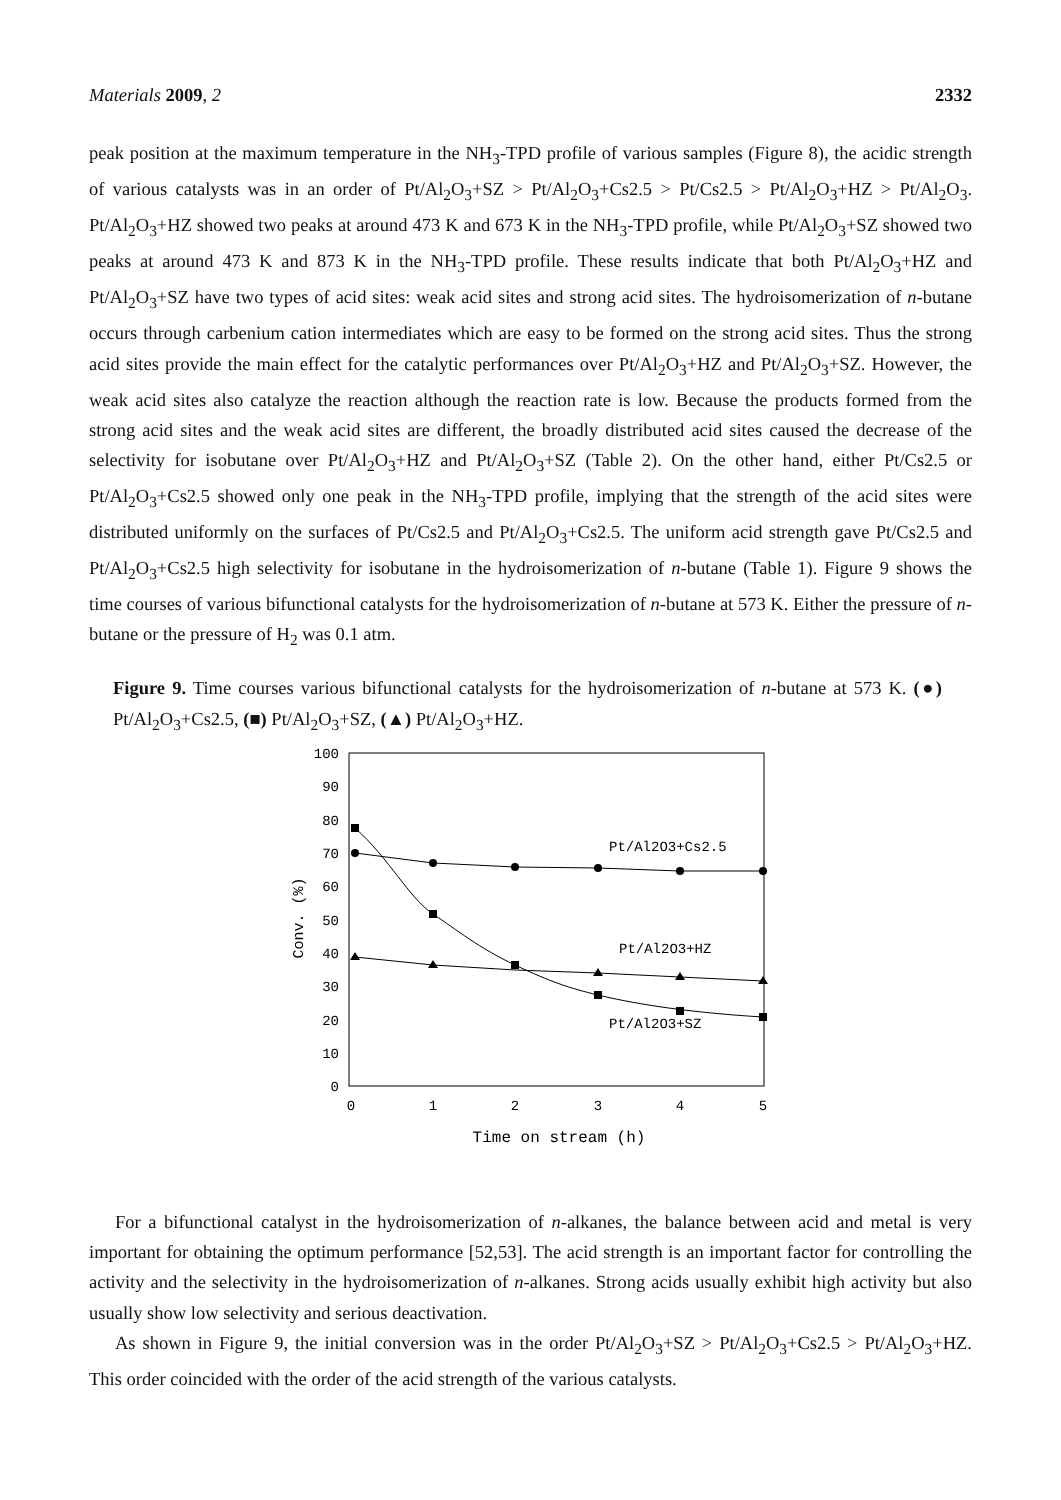Materials 2009, 2 2332
peak position at the maximum temperature in the NH<sub>3</sub>-TPD profile of various samples (Figure 8), the acidic strength of various catalysts was in an order of Pt/Al<sub>2</sub>O<sub>3</sub>+SZ > Pt/Al<sub>2</sub>O<sub>3</sub>+Cs2.5 > Pt/Cs2.5 > Pt/Al<sub>2</sub>O<sub>3</sub>+HZ > Pt/Al<sub>2</sub>O<sub>3</sub>. Pt/Al<sub>2</sub>O<sub>3</sub>+HZ showed two peaks at around 473 K and 673 K in the NH<sub>3</sub>-TPD profile, while Pt/Al<sub>2</sub>O<sub>3</sub>+SZ showed two peaks at around 473 K and 873 K in the NH<sub>3</sub>-TPD profile. These results indicate that both Pt/Al<sub>2</sub>O<sub>3</sub>+HZ and Pt/Al<sub>2</sub>O<sub>3</sub>+SZ have two types of acid sites: weak acid sites and strong acid sites. The hydroisomerization of n-butane occurs through carbenium cation intermediates which are easy to be formed on the strong acid sites. Thus the strong acid sites provide the main effect for the catalytic performances over Pt/Al<sub>2</sub>O<sub>3</sub>+HZ and Pt/Al<sub>2</sub>O<sub>3</sub>+SZ. However, the weak acid sites also catalyze the reaction although the reaction rate is low. Because the products formed from the strong acid sites and the weak acid sites are different, the broadly distributed acid sites caused the decrease of the selectivity for isobutane over Pt/Al<sub>2</sub>O<sub>3</sub>+HZ and Pt/Al<sub>2</sub>O<sub>3</sub>+SZ (Table 2). On the other hand, either Pt/Cs2.5 or Pt/Al<sub>2</sub>O<sub>3</sub>+Cs2.5 showed only one peak in the NH<sub>3</sub>-TPD profile, implying that the strength of the acid sites were distributed uniformly on the surfaces of Pt/Cs2.5 and Pt/Al<sub>2</sub>O<sub>3</sub>+Cs2.5. The uniform acid strength gave Pt/Cs2.5 and Pt/Al<sub>2</sub>O<sub>3</sub>+Cs2.5 high selectivity for isobutane in the hydroisomerization of n-butane (Table 1). Figure 9 shows the time courses of various bifunctional catalysts for the hydroisomerization of n-butane at 573 K. Either the pressure of n-butane or the pressure of H<sub>2</sub> was 0.1 atm.
Figure 9. Time courses various bifunctional catalysts for the hydroisomerization of n-butane at 573 K. (●) Pt/Al<sub>2</sub>O<sub>3</sub>+Cs2.5, (■) Pt/Al<sub>2</sub>O<sub>3</sub>+SZ, (▲) Pt/Al<sub>2</sub>O<sub>3</sub>+HZ.
100
90
80
70
60
50
40
30
20
10
0
0
1
2
3
4
5
Time on stream (h)
Conv. (%)
Pt/Al2O3+Cs2.5
Pt/Al2O3+HZ
Pt/Al2O3+SZ
For a bifunctional catalyst in the hydroisomerization of n-alkanes, the balance between acid and metal is very important for obtaining the optimum performance [52,53]. The acid strength is an important factor for controlling the activity and the selectivity in the hydroisomerization of n-alkanes. Strong acids usually exhibit high activity but also usually show low selectivity and serious deactivation.
As shown in Figure 9, the initial conversion was in the order Pt/Al<sub>2</sub>O<sub>3</sub>+SZ > Pt/Al<sub>2</sub>O<sub>3</sub>+Cs2.5 > Pt/Al<sub>2</sub>O<sub>3</sub>+HZ. This order coincided with the order of the acid strength of the various catalysts.